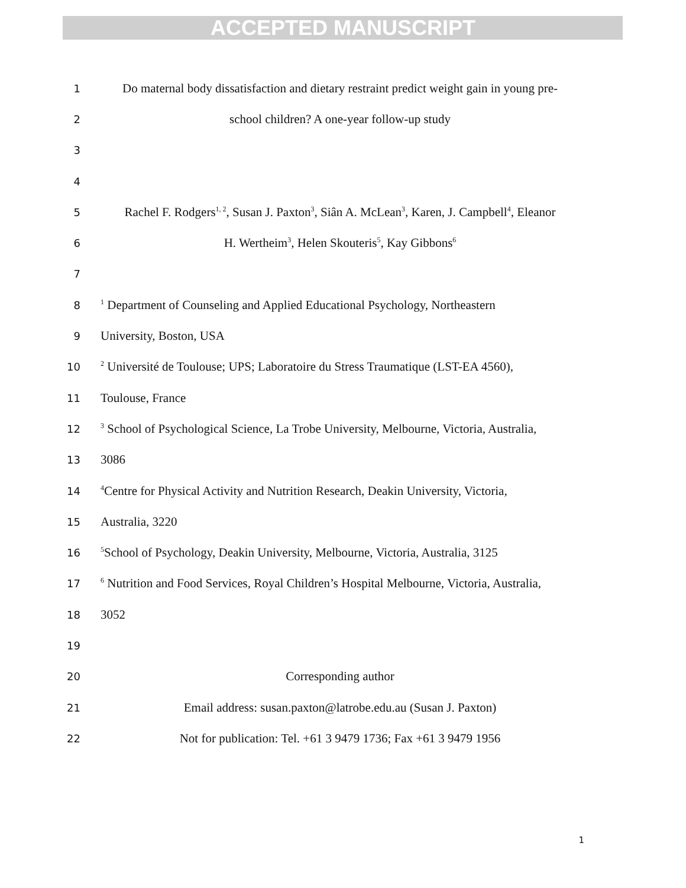ACCEPTED MANUSCRIPT
1
Do maternal body dissatisfaction and dietary restraint predict weight gain in young pre-
2
school children? A one-year follow-up study
3
4
5
Rachel F. Rodgers<sup>1, 2</sup>, Susan J. Paxton<sup>3</sup>, Siân A. McLean<sup>3</sup>, Karen, J. Campbell<sup>4</sup>, Eleanor
6
H. Wertheim<sup>3</sup>, Helen Skouteris<sup>5</sup>, Kay Gibbons<sup>6</sup>
7
8
<sup>1</sup> Department of Counseling and Applied Educational Psychology, Northeastern
9
University, Boston, USA
10
<sup>2</sup> Université de Toulouse; UPS; Laboratoire du Stress Traumatique (LST-EA 4560),
11
Toulouse, France
12
<sup>3</sup> School of Psychological Science, La Trobe University, Melbourne, Victoria, Australia,
13
3086
14
<sup>4</sup> Centre for Physical Activity and Nutrition Research, Deakin University, Victoria,
15
Australia, 3220
16
<sup>5</sup> School of Psychology, Deakin University, Melbourne, Victoria, Australia, 3125
17
<sup>6</sup> Nutrition and Food Services, Royal Children’s Hospital Melbourne, Victoria, Australia,
18
3052
19
20
Corresponding author
21
Email address: susan.paxton@latrobe.edu.au (Susan J. Paxton)
22
Not for publication: Tel. +61 3 9479 1736; Fax +61 3 9479 1956
1